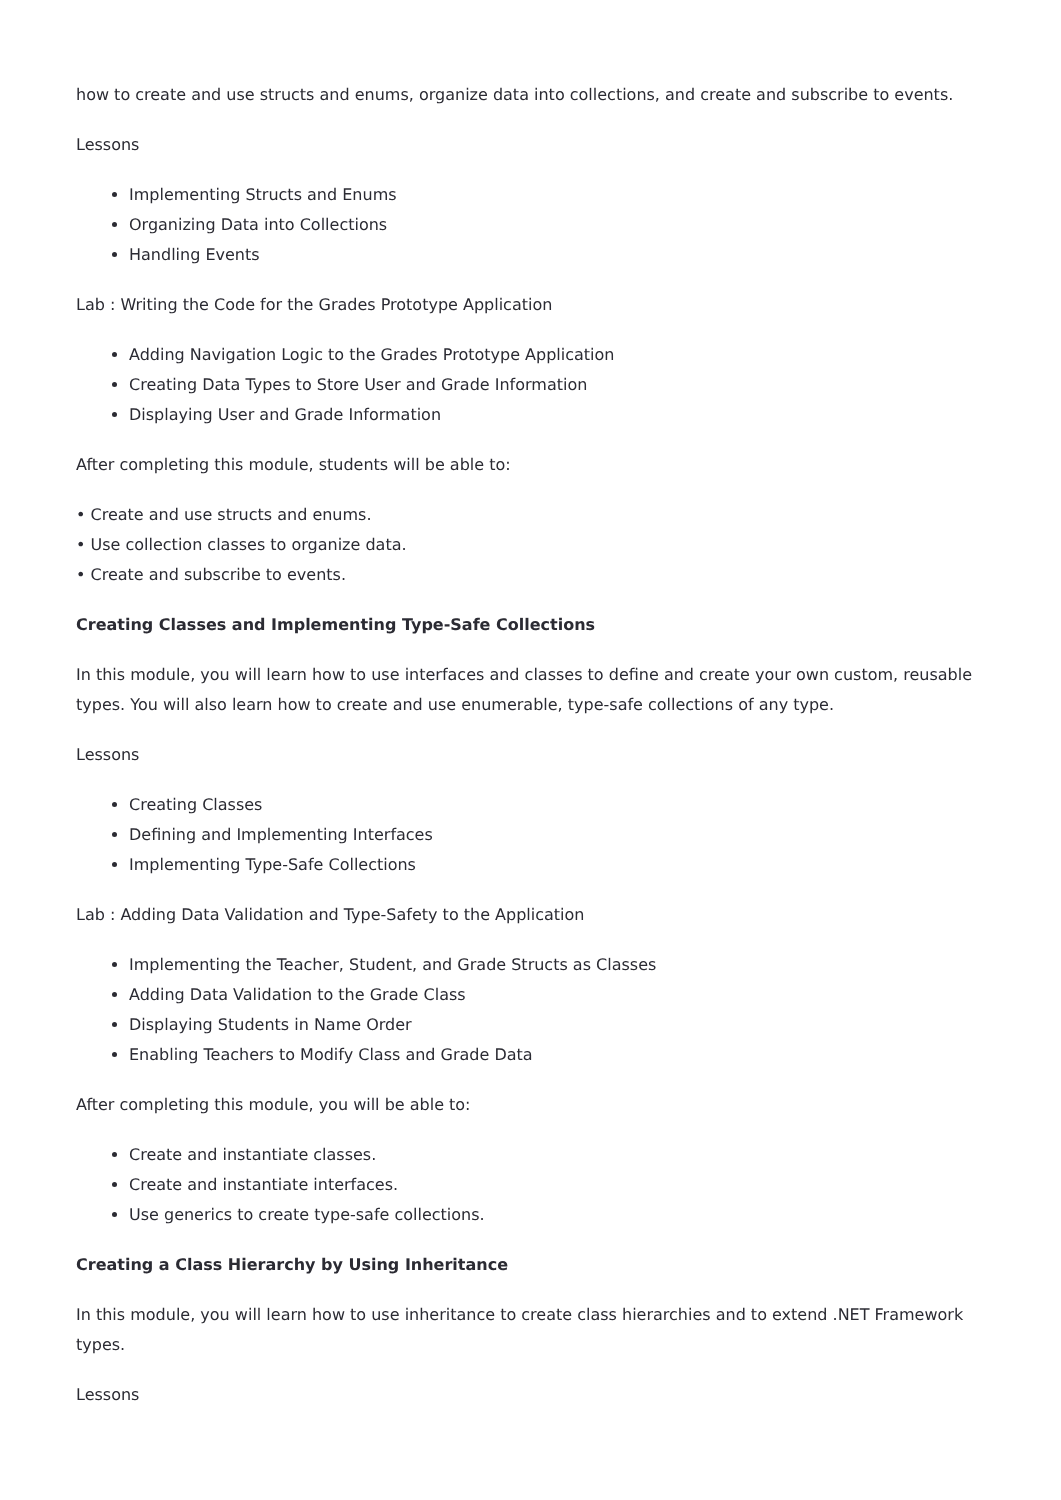how to create and use structs and enums, organize data into collections, and create and subscribe to events.
Lessons
Implementing Structs and Enums
Organizing Data into Collections
Handling Events
Lab : Writing the Code for the Grades Prototype Application
Adding Navigation Logic to the Grades Prototype Application
Creating Data Types to Store User and Grade Information
Displaying User and Grade Information
After completing this module, students will be able to:
• Create and use structs and enums.
• Use collection classes to organize data.
• Create and subscribe to events.
Creating Classes and Implementing Type-Safe Collections
In this module, you will learn how to use interfaces and classes to define and create your own custom, reusable types. You will also learn how to create and use enumerable, type-safe collections of any type.
Lessons
Creating Classes
Defining and Implementing Interfaces
Implementing Type-Safe Collections
Lab : Adding Data Validation and Type-Safety to the Application
Implementing the Teacher, Student, and Grade Structs as Classes
Adding Data Validation to the Grade Class
Displaying Students in Name Order
Enabling Teachers to Modify Class and Grade Data
After completing this module, you will be able to:
Create and instantiate classes.
Create and instantiate interfaces.
Use generics to create type-safe collections.
Creating a Class Hierarchy by Using Inheritance
In this module, you will learn how to use inheritance to create class hierarchies and to extend .NET Framework types.
Lessons